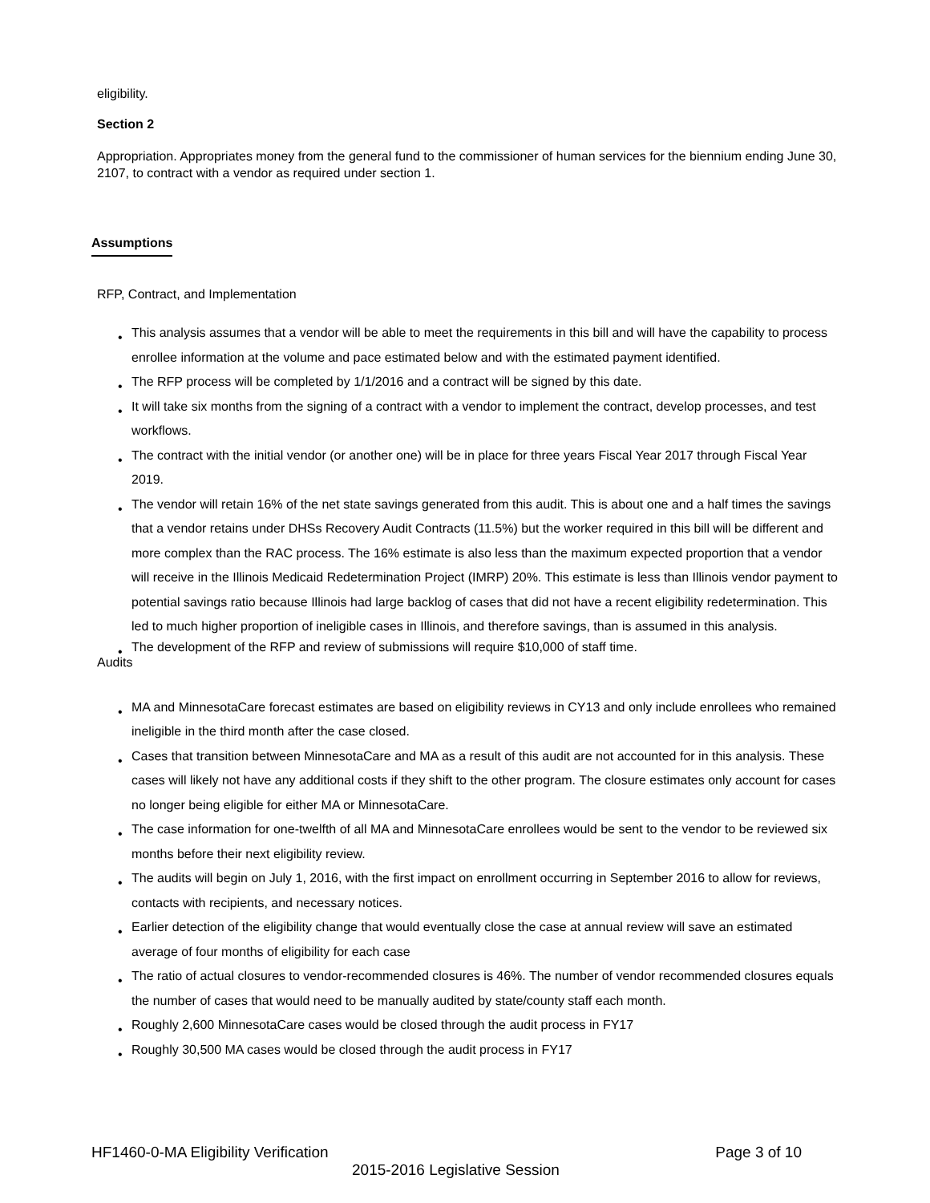eligibility.
Section 2
Appropriation. Appropriates money from the general fund to the commissioner of human services for the biennium ending June 30, 2107, to contract with a vendor as required under section 1.
Assumptions
RFP, Contract, and Implementation
• This analysis assumes that a vendor will be able to meet the requirements in this bill and will have the capability to process enrollee information at the volume and pace estimated below and with the estimated payment identified.
• The RFP process will be completed by 1/1/2016 and a contract will be signed by this date.
• It will take six months from the signing of a contract with a vendor to implement the contract, develop processes, and test workflows.
• The contract with the initial vendor (or another one) will be in place for three years Fiscal Year 2017 through Fiscal Year 2019.
• The vendor will retain 16% of the net state savings generated from this audit. This is about one and a half times the savings that a vendor retains under DHSs Recovery Audit Contracts (11.5%) but the worker required in this bill will be different and more complex than the RAC process. The 16% estimate is also less than the maximum expected proportion that a vendor will receive in the Illinois Medicaid Redetermination Project (IMRP) 20%. This estimate is less than Illinois vendor payment to potential savings ratio because Illinois had large backlog of cases that did not have a recent eligibility redetermination. This led to much higher proportion of ineligible cases in Illinois, and therefore savings, than is assumed in this analysis.
• The development of the RFP and review of submissions will require $10,000 of staff time.
Audits
• MA and MinnesotaCare forecast estimates are based on eligibility reviews in CY13 and only include enrollees who remained ineligible in the third month after the case closed.
• Cases that transition between MinnesotaCare and MA as a result of this audit are not accounted for in this analysis. These cases will likely not have any additional costs if they shift to the other program. The closure estimates only account for cases no longer being eligible for either MA or MinnesotaCare.
• The case information for one-twelfth of all MA and MinnesotaCare enrollees would be sent to the vendor to be reviewed six months before their next eligibility review.
• The audits will begin on July 1, 2016, with the first impact on enrollment occurring in September 2016 to allow for reviews, contacts with recipients, and necessary notices.
• Earlier detection of the eligibility change that would eventually close the case at annual review will save an estimated average of four months of eligibility for each case
• The ratio of actual closures to vendor-recommended closures is 46%. The number of vendor recommended closures equals the number of cases that would need to be manually audited by state/county staff each month.
• Roughly 2,600 MinnesotaCare cases would be closed through the audit process in FY17
• Roughly 30,500 MA cases would be closed through the audit process in FY17
HF1460-0-MA Eligibility Verification Page 3 of 10
2015-2016 Legislative Session